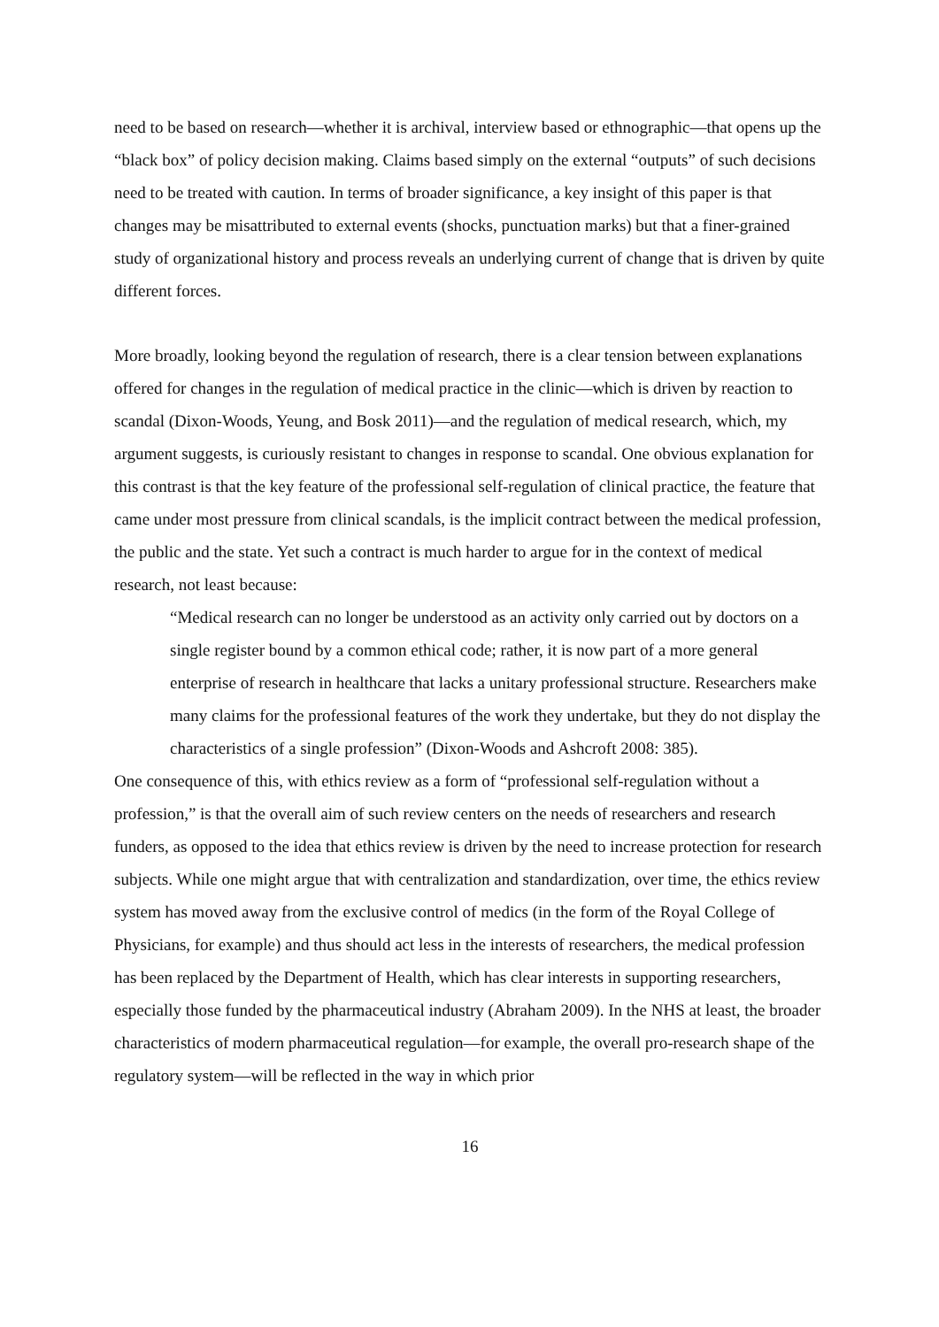need to be based on research—whether it is archival, interview based or ethnographic—that opens up the “black box” of policy decision making. Claims based simply on the external “outputs” of such decisions need to be treated with caution. In terms of broader significance, a key insight of this paper is that changes may be misattributed to external events (shocks, punctuation marks) but that a finer-grained study of organizational history and process reveals an underlying current of change that is driven by quite different forces.
More broadly, looking beyond the regulation of research, there is a clear tension between explanations offered for changes in the regulation of medical practice in the clinic—which is driven by reaction to scandal (Dixon-Woods, Yeung, and Bosk 2011)—and the regulation of medical research, which, my argument suggests, is curiously resistant to changes in response to scandal. One obvious explanation for this contrast is that the key feature of the professional self-regulation of clinical practice, the feature that came under most pressure from clinical scandals, is the implicit contract between the medical profession, the public and the state. Yet such a contract is much harder to argue for in the context of medical research, not least because:
“Medical research can no longer be understood as an activity only carried out by doctors on a single register bound by a common ethical code; rather, it is now part of a more general enterprise of research in healthcare that lacks a unitary professional structure. Researchers make many claims for the professional features of the work they undertake, but they do not display the characteristics of a single profession” (Dixon-Woods and Ashcroft 2008: 385).
One consequence of this, with ethics review as a form of “professional self-regulation without a profession,” is that the overall aim of such review centers on the needs of researchers and research funders, as opposed to the idea that ethics review is driven by the need to increase protection for research subjects. While one might argue that with centralization and standardization, over time, the ethics review system has moved away from the exclusive control of medics (in the form of the Royal College of Physicians, for example) and thus should act less in the interests of researchers, the medical profession has been replaced by the Department of Health, which has clear interests in supporting researchers, especially those funded by the pharmaceutical industry (Abraham 2009). In the NHS at least, the broader characteristics of modern pharmaceutical regulation—for example, the overall pro-research shape of the regulatory system—will be reflected in the way in which prior
16